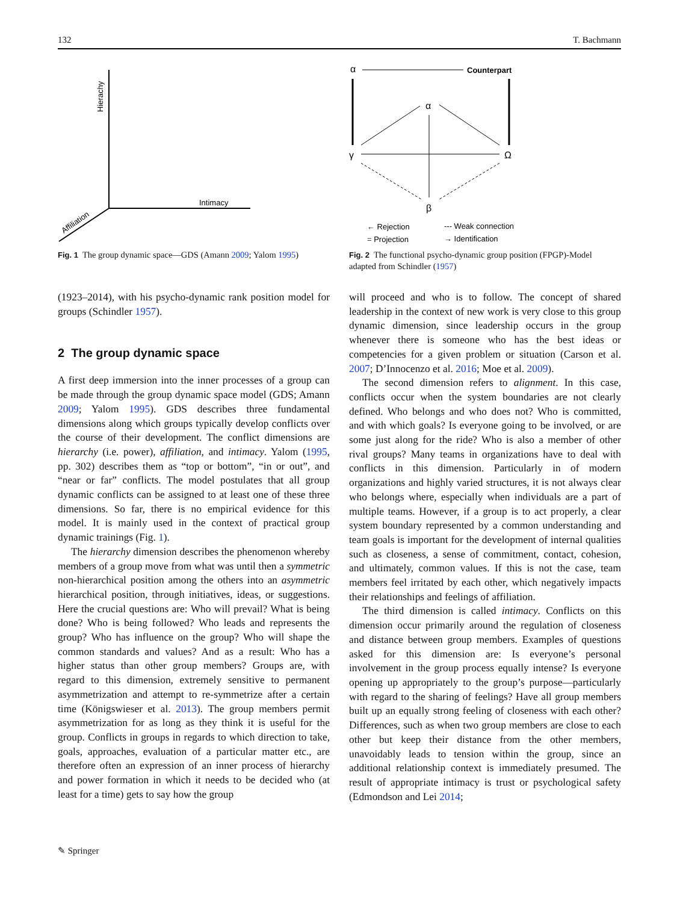132 T. Bachmann
Hierachy
Intimacy
Affiliation
Fig. 1 The group dynamic space—GDS (Amann 2009; Yalom 1995)
α
Counterpart
α
γ
Ω
β
← Rejection
--- Weak connection
= Projection
→ Identification
Fig. 2 The functional psycho-dynamic group position (FPGP)-Model adapted from Schindler (1957)
(1923–2014), with his psycho-dynamic rank position model for groups (Schindler 1957).
2 The group dynamic space
A first deep immersion into the inner processes of a group can be made through the group dynamic space model (GDS; Amann 2009; Yalom 1995). GDS describes three fundamental dimensions along which groups typically develop conflicts over the course of their development. The conflict dimensions are hierarchy (i.e. power), affiliation, and intimacy. Yalom (1995, pp. 302) describes them as “top or bottom”, “in or out”, and “near or far” conflicts. The model postulates that all group dynamic conflicts can be assigned to at least one of these three dimensions. So far, there is no empirical evidence for this model. It is mainly used in the context of practical group dynamic trainings (Fig. 1).
The hierarchy dimension describes the phenomenon whereby members of a group move from what was until then a symmetric non-hierarchical position among the others into an asymmetric hierarchical position, through initiatives, ideas, or suggestions. Here the crucial questions are: Who will prevail? What is being done? Who is being followed? Who leads and represents the group? Who has influence on the group? Who will shape the common standards and values? And as a result: Who has a higher status than other group members? Groups are, with regard to this dimension, extremely sensitive to permanent asymmetrization and attempt to re-symmetrize after a certain time (Königswieser et al. 2013). The group members permit asymmetrization for as long as they think it is useful for the group. Conflicts in groups in regards to which direction to take, goals, approaches, evaluation of a particular matter etc., are therefore often an expression of an inner process of hierarchy and power formation in which it needs to be decided who (at least for a time) gets to say how the group
will proceed and who is to follow. The concept of shared leadership in the context of new work is very close to this group dynamic dimension, since leadership occurs in the group whenever there is someone who has the best ideas or competencies for a given problem or situation (Carson et al. 2007; D’Innocenzo et al. 2016; Moe et al. 2009).
The second dimension refers to alignment. In this case, conflicts occur when the system boundaries are not clearly defined. Who belongs and who does not? Who is committed, and with which goals? Is everyone going to be involved, or are some just along for the ride? Who is also a member of other rival groups? Many teams in organizations have to deal with conflicts in this dimension. Particularly in of modern organizations and highly varied structures, it is not always clear who belongs where, especially when individuals are a part of multiple teams. However, if a group is to act properly, a clear system boundary represented by a common understanding and team goals is important for the development of internal qualities such as closeness, a sense of commitment, contact, cohesion, and ultimately, common values. If this is not the case, team members feel irritated by each other, which negatively impacts their relationships and feelings of affiliation.
The third dimension is called intimacy. Conflicts on this dimension occur primarily around the regulation of closeness and distance between group members. Examples of questions asked for this dimension are: Is everyone’s personal involvement in the group process equally intense? Is everyone opening up appropriately to the group’s purpose—particularly with regard to the sharing of feelings? Have all group members built up an equally strong feeling of closeness with each other? Differences, such as when two group members are close to each other but keep their distance from the other members, unavoidably leads to tension within the group, since an additional relationship context is immediately presumed. The result of appropriate intimacy is trust or psychological safety (Edmondson and Lei 2014;
✎ Springer